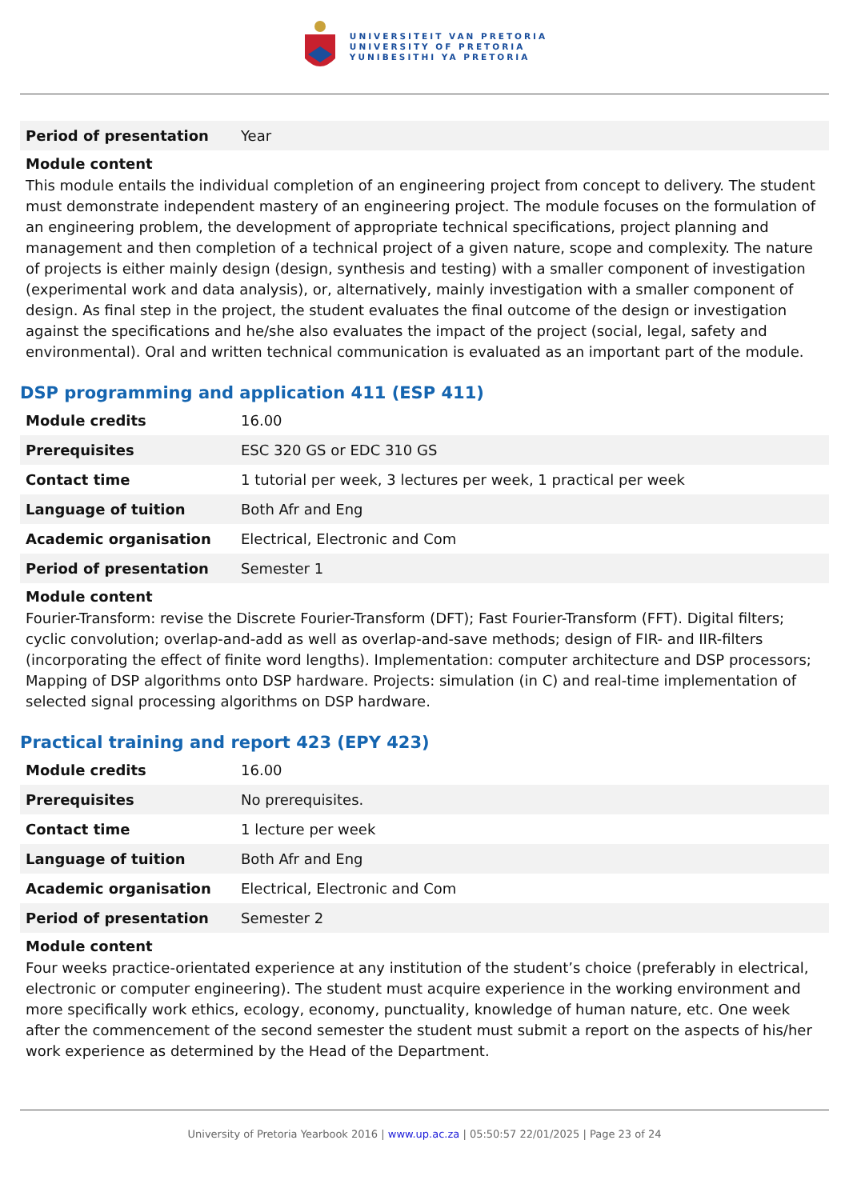UNIVERSITEIT VAN PRETORIA
UNIVERSITY OF PRETORIA
YUNIBESITHI YA PRETORIA
| Period of presentation | Year |
Module content
This module entails the individual completion of an engineering project from concept to delivery. The student must demonstrate independent mastery of an engineering project. The module focuses on the formulation of an engineering problem, the development of appropriate technical specifications, project planning and management and then completion of a technical project of a given nature, scope and complexity. The nature of projects is either mainly design (design, synthesis and testing) with a smaller component of investigation (experimental work and data analysis), or, alternatively, mainly investigation with a smaller component of design. As final step in the project, the student evaluates the final outcome of the design or investigation against the specifications and he/she also evaluates the impact of the project (social, legal, safety and environmental). Oral and written technical communication is evaluated as an important part of the module.
DSP programming and application 411 (ESP 411)
| Module credits | 16.00 |
| Prerequisites | ESC 320 GS or EDC 310 GS |
| Contact time | 1 tutorial per week, 3 lectures per week, 1 practical per week |
| Language of tuition | Both Afr and Eng |
| Academic organisation | Electrical, Electronic and Com |
| Period of presentation | Semester 1 |
Module content
Fourier-Transform: revise the Discrete Fourier-Transform (DFT); Fast Fourier-Transform (FFT). Digital filters; cyclic convolution; overlap-and-add as well as overlap-and-save methods; design of FIR- and IIR-filters (incorporating the effect of finite word lengths). Implementation: computer architecture and DSP processors; Mapping of DSP algorithms onto DSP hardware. Projects: simulation (in C) and real-time implementation of selected signal processing algorithms on DSP hardware.
Practical training and report 423 (EPY 423)
| Module credits | 16.00 |
| Prerequisites | No prerequisites. |
| Contact time | 1 lecture per week |
| Language of tuition | Both Afr and Eng |
| Academic organisation | Electrical, Electronic and Com |
| Period of presentation | Semester 2 |
Module content
Four weeks practice-orientated experience at any institution of the student’s choice (preferably in electrical, electronic or computer engineering). The student must acquire experience in the working environment and more specifically work ethics, ecology, economy, punctuality, knowledge of human nature, etc. One week after the commencement of the second semester the student must submit a report on the aspects of his/her work experience as determined by the Head of the Department.
University of Pretoria Yearbook 2016 | www.up.ac.za | 05:50:57 22/01/2025 | Page 23 of 24